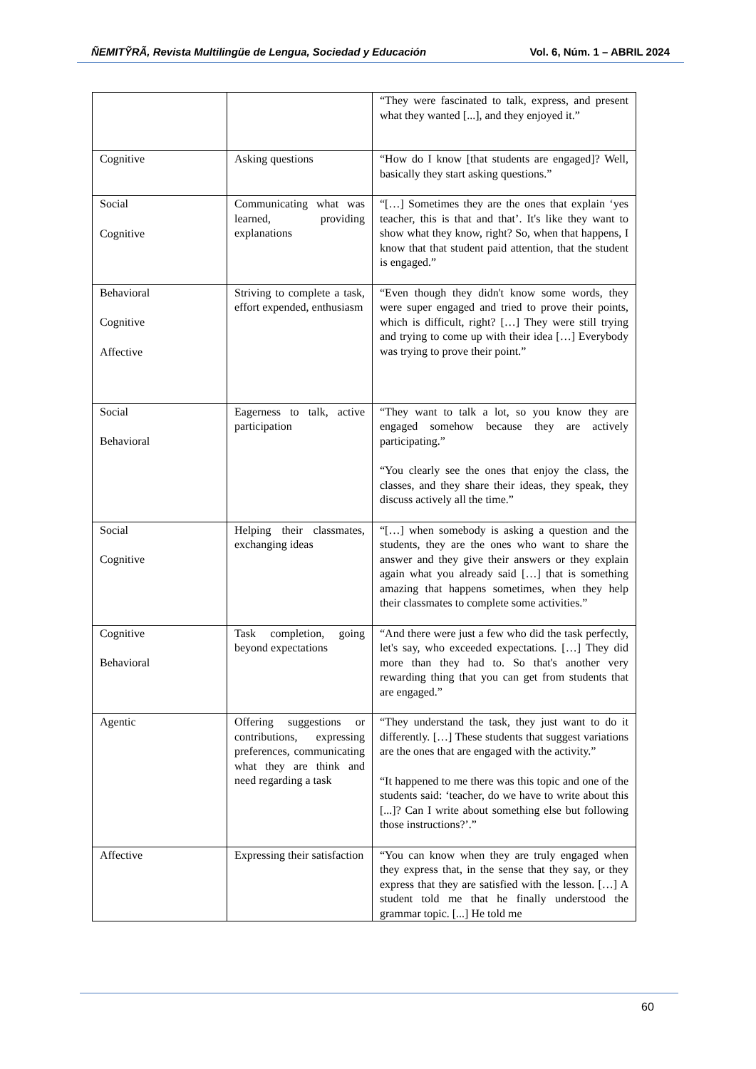ÑEMITỸRÃ, Revista Multilingüe de Lengua, Sociedad y Educación Vol. 6, Núm. 1 – ABRIL 2024
| | | “They were fascinated to talk, express, and present what they wanted [...], and they enjoyed it.” |
| Cognitive | Asking questions | “How do I know [that students are engaged]? Well, basically they start asking questions.” |
| Social Cognitive | Communicating what was learned, providing explanations | “[…] Sometimes they are the ones that explain ‘yes teacher, this is that and that’. It's like they want to show what they know, right? So, when that happens, I know that that student paid attention, that the student is engaged.” |
| Behavioral Cognitive Affective | Striving to complete a task, effort expended, enthusiasm | “Even though they didn't know some words, they were super engaged and tried to prove their points, which is difficult, right? […] They were still trying and trying to come up with their idea […] Everybody was trying to prove their point.” |
| Social Behavioral | Eagerness to talk, active participation | “They want to talk a lot, so you know they are engaged somehow because they are actively participating.” “You clearly see the ones that enjoy the class, the classes, and they share their ideas, they speak, they discuss actively all the time.” |
| Social Cognitive | Helping their classmates, exchanging ideas | “[…] when somebody is asking a question and the students, they are the ones who want to share the answer and they give their answers or they explain again what you already said […] that is something amazing that happens sometimes, when they help their classmates to complete some activities.” |
| Cognitive Behavioral | Task completion, going beyond expectations | “And there were just a few who did the task perfectly, let's say, who exceeded expectations. […] They did more than they had to. So that's another very rewarding thing that you can get from students that are engaged.” |
| Agentic | Offering suggestions or contributions, expressing preferences, communicating what they are think and need regarding a task | “They understand the task, they just want to do it differently. […] These students that suggest variations are the ones that are engaged with the activity.” “It happened to me there was this topic and one of the students said: ‘teacher, do we have to write about this [...]? Can I write about something else but following those instructions?’.” |
| Affective | Expressing their satisfaction | “You can know when they are truly engaged when they express that, in the sense that they say, or they express that they are satisfied with the lesson. […] A student told me that he finally understood the grammar topic. [...] He told me |
60